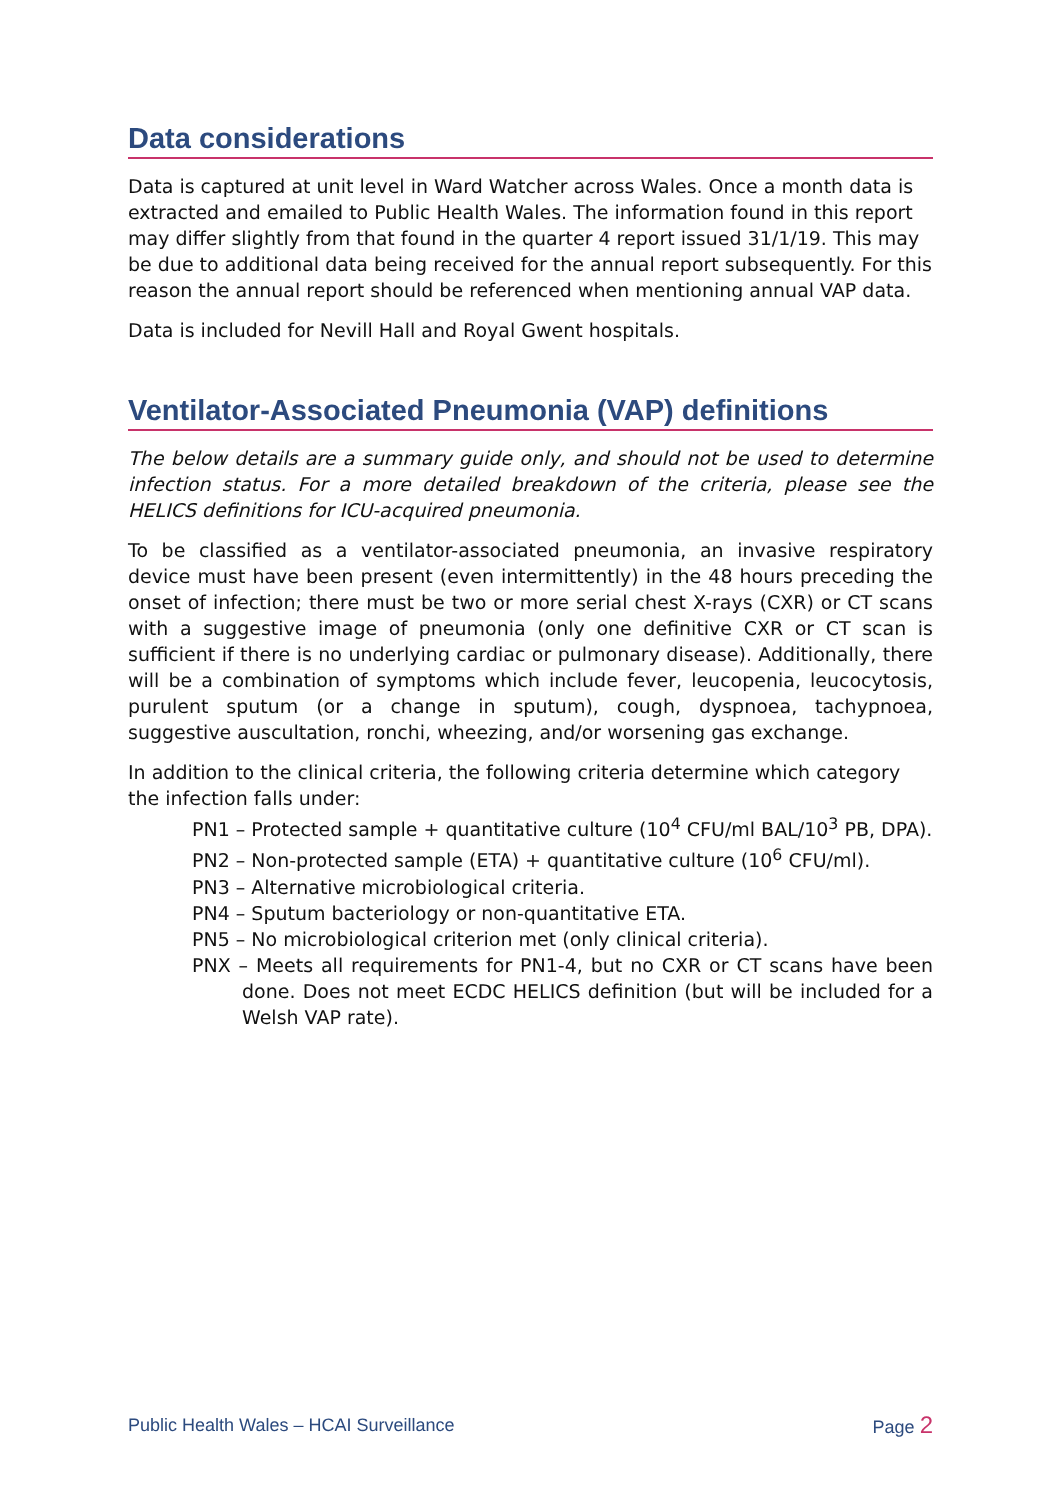Data considerations
Data is captured at unit level in Ward Watcher across Wales. Once a month data is extracted and emailed to Public Health Wales. The information found in this report may differ slightly from that found in the quarter 4 report issued 31/1/19. This may be due to additional data being received for the annual report subsequently. For this reason the annual report should be referenced when mentioning annual VAP data.
Data is included for Nevill Hall and Royal Gwent hospitals.
Ventilator-Associated Pneumonia (VAP) definitions
The below details are a summary guide only, and should not be used to determine infection status. For a more detailed breakdown of the criteria, please see the HELICS definitions for ICU-acquired pneumonia.
To be classified as a ventilator-associated pneumonia, an invasive respiratory device must have been present (even intermittently) in the 48 hours preceding the onset of infection; there must be two or more serial chest X-rays (CXR) or CT scans with a suggestive image of pneumonia (only one definitive CXR or CT scan is sufficient if there is no underlying cardiac or pulmonary disease). Additionally, there will be a combination of symptoms which include fever, leucopenia, leucocytosis, purulent sputum (or a change in sputum), cough, dyspnoea, tachypnoea, suggestive auscultation, ronchi, wheezing, and/or worsening gas exchange.
In addition to the clinical criteria, the following criteria determine which category the infection falls under:
PN1 – Protected sample + quantitative culture (10<sup>4</sup> CFU/ml BAL/10<sup>3</sup> PB, DPA).
PN2 – Non-protected sample (ETA) + quantitative culture (10<sup>6</sup> CFU/ml).
PN3 – Alternative microbiological criteria.
PN4 – Sputum bacteriology or non-quantitative ETA.
PN5 – No microbiological criterion met (only clinical criteria).
PNX – Meets all requirements for PN1-4, but no CXR or CT scans have been done. Does not meet ECDC HELICS definition (but will be included for a Welsh VAP rate).
Public Health Wales – HCAI Surveillance Page 2